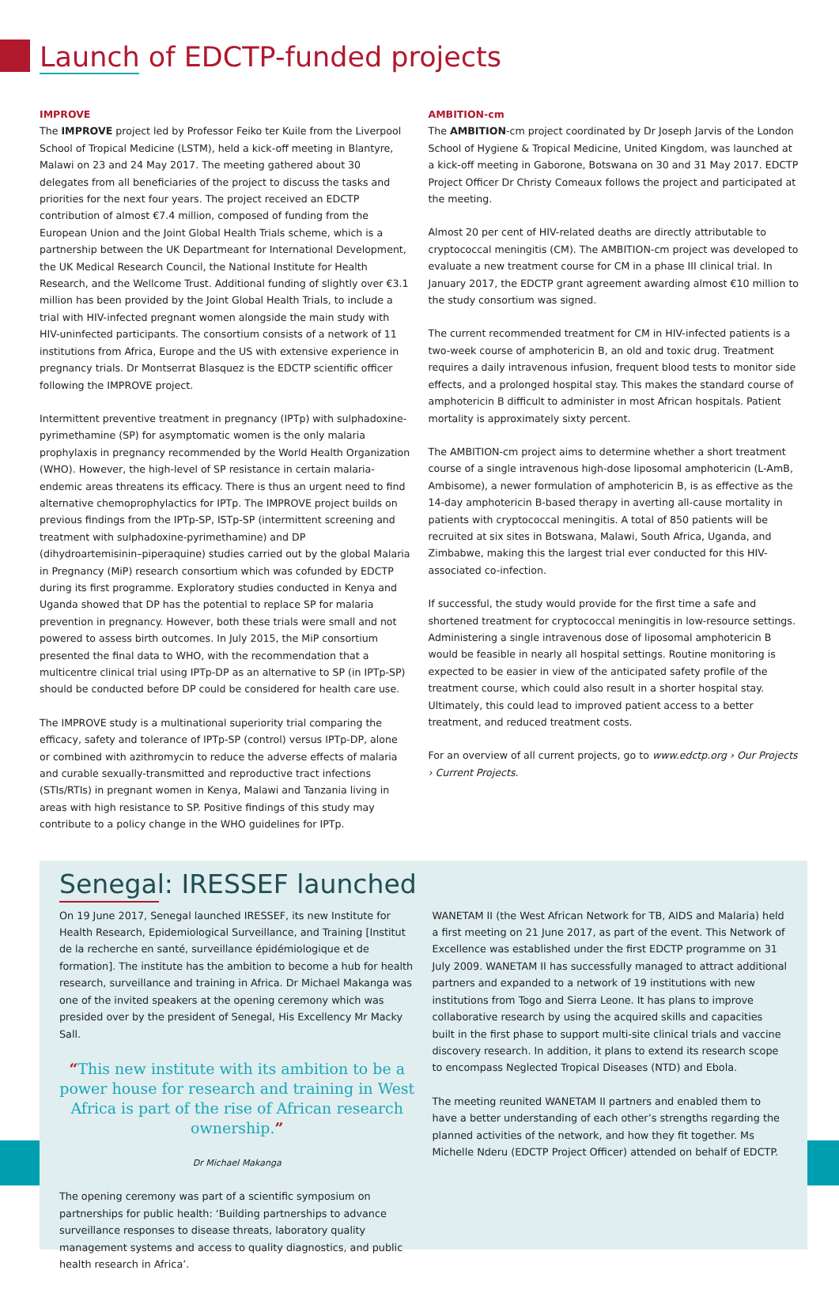Launch of EDCTP-funded projects
IMPROVE
The IMPROVE project led by Professor Feiko ter Kuile from the Liverpool School of Tropical Medicine (LSTM), held a kick-off meeting in Blantyre, Malawi on 23 and 24 May 2017. The meeting gathered about 30 delegates from all beneficiaries of the project to discuss the tasks and priorities for the next four years. The project received an EDCTP contribution of almost €7.4 million, composed of funding from the European Union and the Joint Global Health Trials scheme, which is a partnership between the UK Departmeant for International Development, the UK Medical Research Council, the National Institute for Health Research, and the Wellcome Trust. Additional funding of slightly over €3.1 million has been provided by the Joint Global Health Trials, to include a trial with HIV-infected pregnant women alongside the main study with HIV-uninfected participants. The consortium consists of a network of 11 institutions from Africa, Europe and the US with extensive experience in pregnancy trials. Dr Montserrat Blasquez is the EDCTP scientific officer following the IMPROVE project.
Intermittent preventive treatment in pregnancy (IPTp) with sulphadoxine-pyrimethamine (SP) for asymptomatic women is the only malaria prophylaxis in pregnancy recommended by the World Health Organization (WHO). However, the high-level of SP resistance in certain malaria-endemic areas threatens its efficacy. There is thus an urgent need to find alternative chemoprophylactics for IPTp. The IMPROVE project builds on previous findings from the IPTp-SP, ISTp-SP (intermittent screening and treatment with sulphadoxine-pyrimethamine) and DP (dihydroartemisinin–piperaquine) studies carried out by the global Malaria in Pregnancy (MiP) research consortium which was cofunded by EDCTP during its first programme. Exploratory studies conducted in Kenya and Uganda showed that DP has the potential to replace SP for malaria prevention in pregnancy. However, both these trials were small and not powered to assess birth outcomes. In July 2015, the MiP consortium presented the final data to WHO, with the recommendation that a multicentre clinical trial using IPTp-DP as an alternative to SP (in IPTp-SP) should be conducted before DP could be considered for health care use.
The IMPROVE study is a multinational superiority trial comparing the efficacy, safety and tolerance of IPTp-SP (control) versus IPTp-DP, alone or combined with azithromycin to reduce the adverse effects of malaria and curable sexually-transmitted and reproductive tract infections (STIs/RTIs) in pregnant women in Kenya, Malawi and Tanzania living in areas with high resistance to SP. Positive findings of this study may contribute to a policy change in the WHO guidelines for IPTp.
AMBITION-cm
The AMBITION-cm project coordinated by Dr Joseph Jarvis of the London School of Hygiene & Tropical Medicine, United Kingdom, was launched at a kick-off meeting in Gaborone, Botswana on 30 and 31 May 2017. EDCTP Project Officer Dr Christy Comeaux follows the project and participated at the meeting.
Almost 20 per cent of HIV-related deaths are directly attributable to cryptococcal meningitis (CM). The AMBITION-cm project was developed to evaluate a new treatment course for CM in a phase III clinical trial. In January 2017, the EDCTP grant agreement awarding almost €10 million to the study consortium was signed.
The current recommended treatment for CM in HIV-infected patients is a two-week course of amphotericin B, an old and toxic drug. Treatment requires a daily intravenous infusion, frequent blood tests to monitor side effects, and a prolonged hospital stay. This makes the standard course of amphotericin B difficult to administer in most African hospitals. Patient mortality is approximately sixty percent.
The AMBITION-cm project aims to determine whether a short treatment course of a single intravenous high-dose liposomal amphotericin (L-AmB, Ambisome), a newer formulation of amphotericin B, is as effective as the 14-day amphotericin B-based therapy in averting all-cause mortality in patients with cryptococcal meningitis. A total of 850 patients will be recruited at six sites in Botswana, Malawi, South Africa, Uganda, and Zimbabwe, making this the largest trial ever conducted for this HIV-associated co-infection.
If successful, the study would provide for the first time a safe and shortened treatment for cryptococcal meningitis in low-resource settings. Administering a single intravenous dose of liposomal amphotericin B would be feasible in nearly all hospital settings. Routine monitoring is expected to be easier in view of the anticipated safety profile of the treatment course, which could also result in a shorter hospital stay. Ultimately, this could lead to improved patient access to a better treatment, and reduced treatment costs.
For an overview of all current projects, go to www.edctp.org › Our Projects › Current Projects.
Senegal: IRESSEF launched
On 19 June 2017, Senegal launched IRESSEF, its new Institute for Health Research, Epidemiological Surveillance, and Training [Institut de la recherche en santé, surveillance épidémiologique et de formation]. The institute has the ambition to become a hub for health research, surveillance and training in Africa. Dr Michael Makanga was one of the invited speakers at the opening ceremony which was presided over by the president of Senegal, His Excellency Mr Macky Sall.
“This new institute with its ambition to be a power house for research and training in West Africa is part of the rise of African research ownership.”
Dr Michael Makanga
The opening ceremony was part of a scientific symposium on partnerships for public health: ‘Building partnerships to advance surveillance responses to disease threats, laboratory quality management systems and access to quality diagnostics, and public health research in Africa’.
WANETAM II (the West African Network for TB, AIDS and Malaria) held a first meeting on 21 June 2017, as part of the event. This Network of Excellence was established under the first EDCTP programme on 31 July 2009. WANETAM II has successfully managed to attract additional partners and expanded to a network of 19 institutions with new institutions from Togo and Sierra Leone. It has plans to improve collaborative research by using the acquired skills and capacities built in the first phase to support multi-site clinical trials and vaccine discovery research. In addition, it plans to extend its research scope to encompass Neglected Tropical Diseases (NTD) and Ebola.
The meeting reunited WANETAM II partners and enabled them to have a better understanding of each other’s strengths regarding the planned activities of the network, and how they fit together. Ms Michelle Nderu (EDCTP Project Officer) attended on behalf of EDCTP.